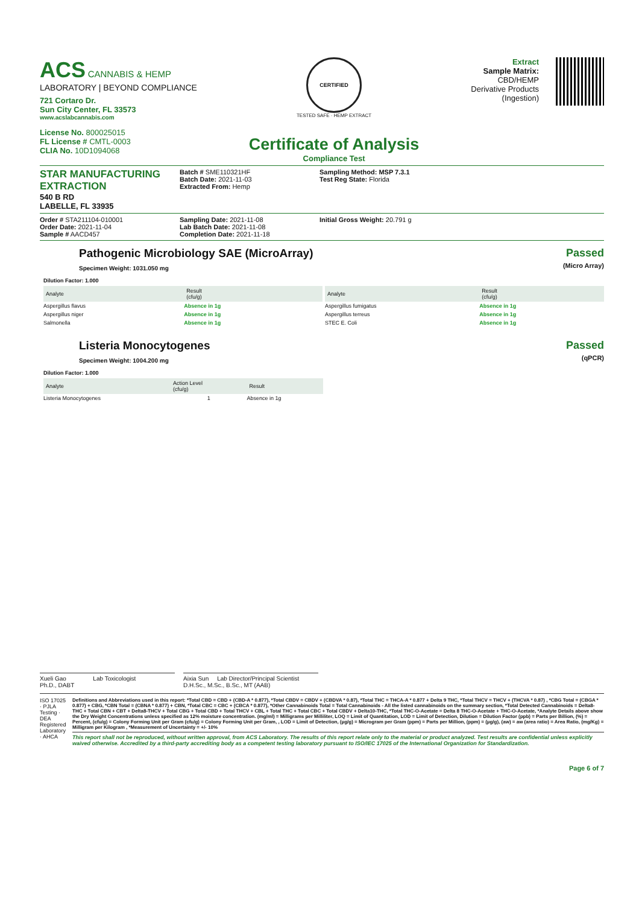ACS CANNABIS & HEMP
LABORATORY | BEYOND COMPLIANCE
721 Cortaro Dr.
Sun City Center, FL 33573
www.acslabcannabis.com
License No. 800025015
FL License # CMTL-0003
CLIA No. 10D1094068
CERTIFIED
TESTED SAFE · HEMP EXTRACT
Certificate of Analysis
Compliance Test
Extract
Sample Matrix:
CBD/HEMP
Derivative Products
(Ingestion)
STAR MANUFACTURING EXTRACTION
540 B RD
LABELLE, FL 33935
Batch # SME110321HF
Batch Date: 2021-11-03
Extracted From: Hemp
Sampling Method: MSP 7.3.1
Test Reg State: Florida
Order # STA211104-010001
Order Date: 2021-11-04
Sample # AACD457
Sampling Date: 2021-11-08
Lab Batch Date: 2021-11-08
Completion Date: 2021-11-18
Initial Gross Weight: 20.791 g
Pathogenic Microbiology SAE (MicroArray)
Specimen Weight: 1031.050 mg
Passed
(Micro Array)
Dilution Factor: 1.000
| Analyte | Result (cfu/g) | |
| --- | --- | --- |
| Aspergillus flavus | Absence in 1g | |
| Aspergillus niger | Absence in 1g | |
| Salmonella | Absence in 1g | |
| Analyte | Result (cfu/g) | |
| --- | --- | --- |
| Aspergillus fumigatus | Absence in 1g | |
| Aspergillus terreus | Absence in 1g | |
| STEC E. Coli | Absence in 1g | |
Listeria Monocytogenes
Specimen Weight: 1004.200 mg
Passed
(qPCR)
Dilution Factor: 1.000
| Analyte | Action Level (cfu/g) | Result |
| --- | --- | --- |
| Listeria Monocytogenes | 1 | Absence in 1g |
Xueli Gao Lab Toxicologist
Ph.D., DABT
Aixia Sun Lab Director/Principal Scientist
D.H.Sc., M.Sc., B.Sc., MT (AAB)
ISO 17025 · PJLA Testing · DEA Registered Laboratory · AHCA
Definitions and Abbreviations used in this report: *Total CBD = CBD + (CBD-A * 0.877), *Total CBDV = CBDV + (CBDVA * 0.87), *Total THC = THCA-A * 0.877 + Delta 9 THC, *Total THCV = THCV + (THCVA * 0.87) , *CBG Total = (CBGA * 0.877) + CBG, *CBN Total = (CBNA * 0.877) + CBN, *Total CBC = CBC + (CBCA * 0.877), *Other Cannabinoids Total = Total Cannabinoids - All the listed cannabinoids on the summary section, *Total Detected Cannabinoids = Delta8-THC + Total CBN + CBT + Delta8-THCV + Total CBG + Total CBD + Total THCV + CBL + Total THC + Total CBC + Total CBDV + Delta10-THC, *Total THC-O-Acetate = Delta 8 THC-O-Acetate + THC-O-Acetate, *Analyte Details above show the Dry Weight Concentrations unless specified as 12% moisture concentration. (mg/ml) = Milligrams per Milliliter, LOQ = Limit of Quantitation, LOD = Limit of Detection, Dilution = Dilution Factor (ppb) = Parts per Billion, (%) = Percent, (cfu/g) = Colony Forming Unit per Gram (cfu/g) = Colony Forming Unit per Gram, , LOD = Limit of Detection, (µg/g) = Microgram per Gram (ppm) = Parts per Million, (ppm) = (µg/g), (aw) = aw (area ratio) = Area Ratio, (mg/Kg) = Milligram per Kilogram , *Measurement of Uncertainty = +/- 10%
This report shall not be reproduced, without written approval, from ACS Laboratory. The results of this report relate only to the material or product analyzed. Test results are confidential unless explicitly waived otherwise. Accredited by a third-party accrediting body as a competent testing laboratory pursuant to ISO/IEC 17025 of the International Organization for Standardization.
Page 6 of 7